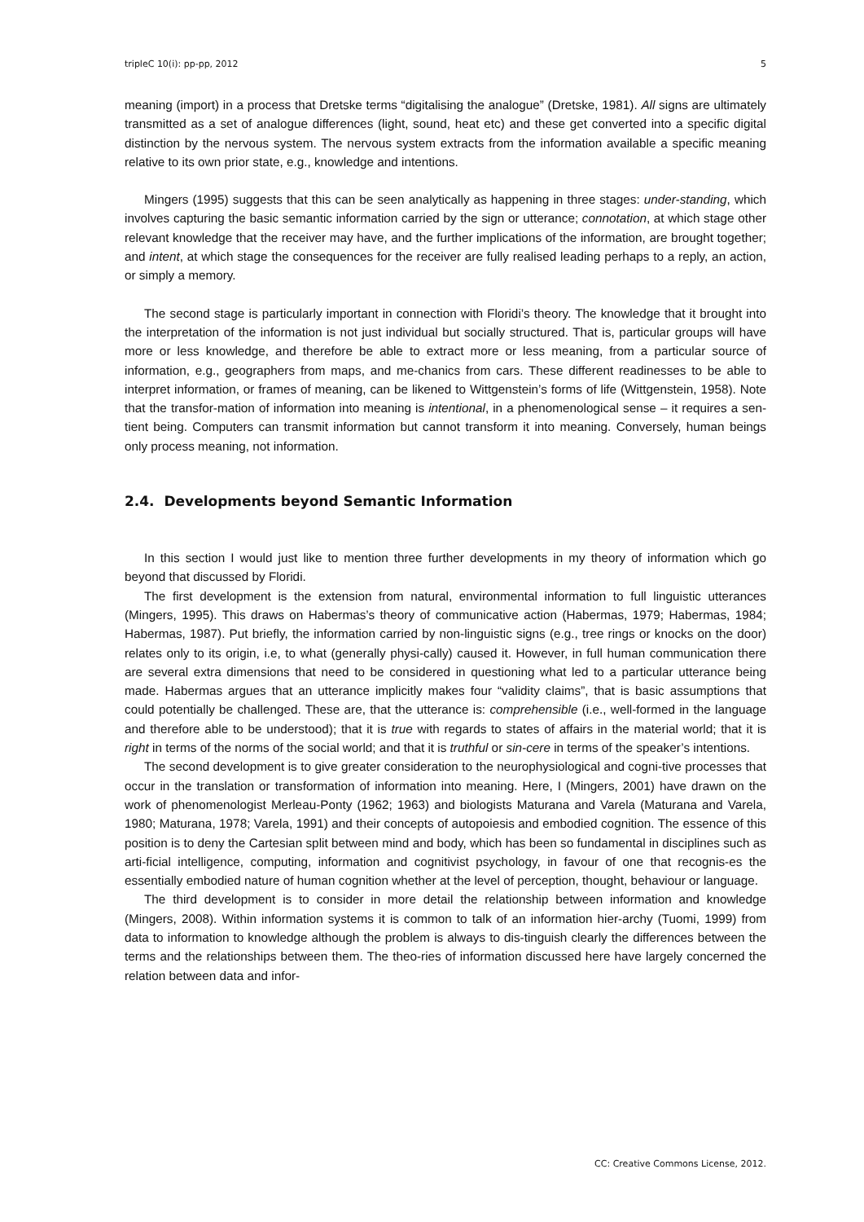tripleC 10(i): pp-pp, 2012 5
meaning (import) in a process that Dretske terms “digitalising the analogue” (Dretske, 1981). All signs are ultimately transmitted as a set of analogue differences (light, sound, heat etc) and these get converted into a specific digital distinction by the nervous system. The nervous system extracts from the information available a specific meaning relative to its own prior state, e.g., knowledge and intentions.
Mingers (1995) suggests that this can be seen analytically as happening in three stages: under-standing, which involves capturing the basic semantic information carried by the sign or utterance; connotation, at which stage other relevant knowledge that the receiver may have, and the further implications of the information, are brought together; and intent, at which stage the consequences for the receiver are fully realised leading perhaps to a reply, an action, or simply a memory.
The second stage is particularly important in connection with Floridi’s theory. The knowledge that it brought into the interpretation of the information is not just individual but socially structured. That is, particular groups will have more or less knowledge, and therefore be able to extract more or less meaning, from a particular source of information, e.g., geographers from maps, and me-chanics from cars. These different readinesses to be able to interpret information, or frames of meaning, can be likened to Wittgenstein’s forms of life (Wittgenstein, 1958). Note that the transfor-mation of information into meaning is intentional, in a phenomenological sense – it requires a sen-tient being. Computers can transmit information but cannot transform it into meaning. Conversely, human beings only process meaning, not information.
2.4. Developments beyond Semantic Information
In this section I would just like to mention three further developments in my theory of information which go beyond that discussed by Floridi.
The first development is the extension from natural, environmental information to full linguistic utterances (Mingers, 1995). This draws on Habermas’s theory of communicative action (Habermas, 1979; Habermas, 1984; Habermas, 1987). Put briefly, the information carried by non-linguistic signs (e.g., tree rings or knocks on the door) relates only to its origin, i.e, to what (generally physi-cally) caused it. However, in full human communication there are several extra dimensions that need to be considered in questioning what led to a particular utterance being made. Habermas argues that an utterance implicitly makes four “validity claims”, that is basic assumptions that could potentially be challenged. These are, that the utterance is: comprehensible (i.e., well-formed in the language and therefore able to be understood); that it is true with regards to states of affairs in the material world; that it is right in terms of the norms of the social world; and that it is truthful or sin-cere in terms of the speaker’s intentions.
The second development is to give greater consideration to the neurophysiological and cogni-tive processes that occur in the translation or transformation of information into meaning. Here, I (Mingers, 2001) have drawn on the work of phenomenologist Merleau-Ponty (1962; 1963) and biologists Maturana and Varela (Maturana and Varela, 1980; Maturana, 1978; Varela, 1991) and their concepts of autopoiesis and embodied cognition. The essence of this position is to deny the Cartesian split between mind and body, which has been so fundamental in disciplines such as arti-ficial intelligence, computing, information and cognitivist psychology, in favour of one that recognis-es the essentially embodied nature of human cognition whether at the level of perception, thought, behaviour or language.
The third development is to consider in more detail the relationship between information and knowledge (Mingers, 2008). Within information systems it is common to talk of an information hier-archy (Tuomi, 1999) from data to information to knowledge although the problem is always to dis-tinguish clearly the differences between the terms and the relationships between them. The theo-ries of information discussed here have largely concerned the relation between data and infor-
CC: Creative Commons License, 2012.